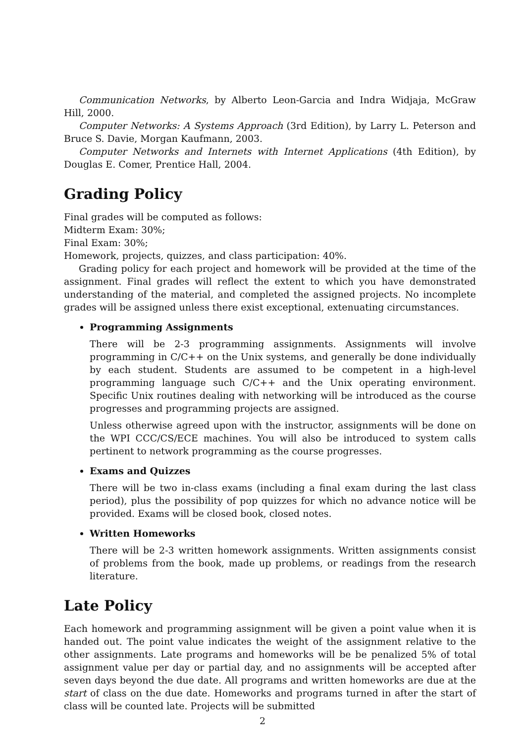Communication Networks, by Alberto Leon-Garcia and Indra Widjaja, McGraw Hill, 2000.
Computer Networks: A Systems Approach (3rd Edition), by Larry L. Peterson and Bruce S. Davie, Morgan Kaufmann, 2003.
Computer Networks and Internets with Internet Applications (4th Edition), by Douglas E. Comer, Prentice Hall, 2004.
Grading Policy
Final grades will be computed as follows:
Midterm Exam: 30%;
Final Exam: 30%;
Homework, projects, quizzes, and class participation: 40%.
Grading policy for each project and homework will be provided at the time of the assignment. Final grades will reflect the extent to which you have demonstrated understanding of the material, and completed the assigned projects. No incomplete grades will be assigned unless there exist exceptional, extenuating circumstances.
Programming Assignments
There will be 2-3 programming assignments. Assignments will involve programming in C/C++ on the Unix systems, and generally be done individually by each student. Students are assumed to be competent in a high-level programming language such C/C++ and the Unix operating environment. Specific Unix routines dealing with networking will be introduced as the course progresses and programming projects are assigned.
Unless otherwise agreed upon with the instructor, assignments will be done on the WPI CCC/CS/ECE machines. You will also be introduced to system calls pertinent to network programming as the course progresses.
Exams and Quizzes
There will be two in-class exams (including a final exam during the last class period), plus the possibility of pop quizzes for which no advance notice will be provided. Exams will be closed book, closed notes.
Written Homeworks
There will be 2-3 written homework assignments. Written assignments consist of problems from the book, made up problems, or readings from the research literature.
Late Policy
Each homework and programming assignment will be given a point value when it is handed out. The point value indicates the weight of the assignment relative to the other assignments. Late programs and homeworks will be be penalized 5% of total assignment value per day or partial day, and no assignments will be accepted after seven days beyond the due date. All programs and written homeworks are due at the start of class on the due date. Homeworks and programs turned in after the start of class will be counted late. Projects will be submitted
2